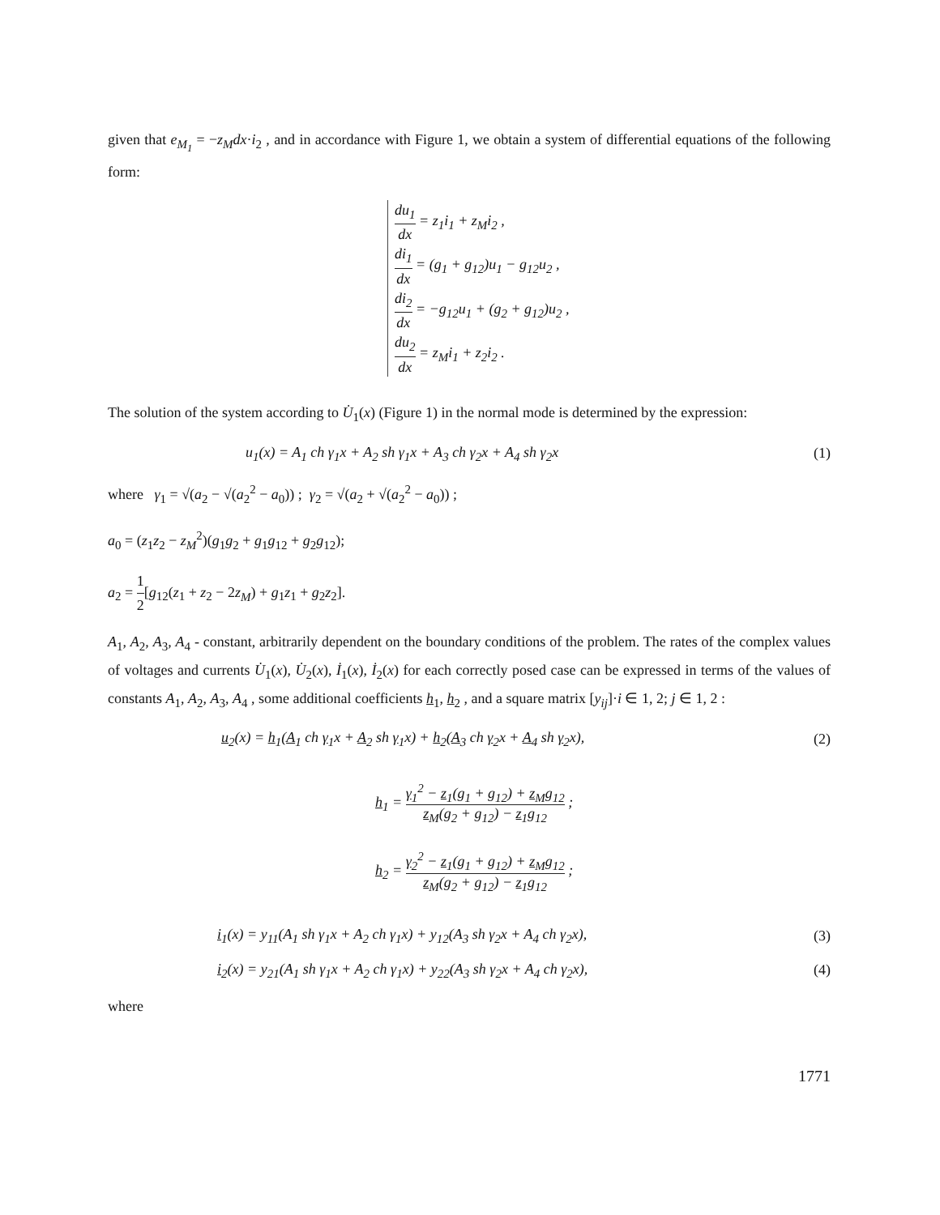given that e<sub>M<sub>1</sub></sub> = −z<sub>M</sub>dx·i<sub>2</sub> , and in accordance with Figure 1, we obtain a system of differential equations of the following form:
du<sub>1</sub> dx = z<sub>1</sub>i<sub>1</sub> + z<sub>M</sub>i<sub>2</sub> ,
di<sub>1</sub> dx = (g<sub>1</sub> + g<sub>12</sub>)u<sub>1</sub> − g<sub>12</sub>u<sub>2</sub> ,
di<sub>2</sub> dx = −g<sub>12</sub>u<sub>1</sub> + (g<sub>2</sub> + g<sub>12</sub>)u<sub>2</sub> ,
du<sub>2</sub> dx = z<sub>M</sub>i<sub>1</sub> + z<sub>2</sub>i<sub>2</sub> .
The solution of the system according to U̇<sub>1</sub>(x) (Figure 1) in the normal mode is determined by the expression:
u<sub>1</sub>(x) = A<sub>1</sub> ch γ<sub>1</sub>x + A<sub>2</sub> sh γ<sub>1</sub>x + A<sub>3</sub> ch γ<sub>2</sub>x + A<sub>4</sub> sh γ<sub>2</sub>x
(1)
where γ<sub>1</sub> = √(a<sub>2</sub> − √(a<sub>2</sub><sup>2</sup> − a<sub>0</sub>)) ; γ<sub>2</sub> = √(a<sub>2</sub> + √(a<sub>2</sub><sup>2</sup> − a<sub>0</sub>)) ;
a<sub>0</sub> = (z<sub>1</sub>z<sub>2</sub> − z<sub>M</sub><sup>2</sup>)(g<sub>1</sub>g<sub>2</sub> + g<sub>1</sub>g<sub>12</sub> + g<sub>2</sub>g<sub>12</sub>);
a<sub>2</sub> = 1 2[g<sub>12</sub>(z<sub>1</sub> + z<sub>2</sub> − 2z<sub>M</sub>) + g<sub>1</sub>z<sub>1</sub> + g<sub>2</sub>z<sub>2</sub>].
A<sub>1</sub>, A<sub>2</sub>, A<sub>3</sub>, A<sub>4</sub> - constant, arbitrarily dependent on the boundary conditions of the problem. The rates of the complex values of voltages and currents U̇<sub>1</sub>(x), U̇<sub>2</sub>(x), İ<sub>1</sub>(x), İ<sub>2</sub>(x) for each correctly posed case can be expressed in terms of the values of constants A<sub>1</sub>, A<sub>2</sub>, A<sub>3</sub>, A<sub>4</sub> , some additional coefficients h<sub>1</sub>, h<sub>2</sub> , and a square matrix [y<sub>ij</sub>]·i ∈ 1, 2; j ∈ 1, 2 :
u<sub>2</sub>(x) = h<sub>1</sub>(A<sub>1</sub> ch γ<sub>1</sub>x + A<sub>2</sub> sh γ<sub>1</sub>x) + h<sub>2</sub>(A<sub>3</sub> ch γ<sub>2</sub>x + A<sub>4</sub> sh γ<sub>2</sub>x),
(2)
h<sub>1</sub> = γ<sub>1</sub><sup>2</sup> − z<sub>1</sub>(g<sub>1</sub> + g<sub>12</sub>) + z<sub>M</sub>g<sub>12</sub> z<sub>M</sub>(g<sub>2</sub> + g<sub>12</sub>) − z<sub>1</sub>g<sub>12</sub> ;
h<sub>2</sub> = γ<sub>2</sub><sup>2</sup> − z<sub>1</sub>(g<sub>1</sub> + g<sub>12</sub>) + z<sub>M</sub>g<sub>12</sub> z<sub>M</sub>(g<sub>2</sub> + g<sub>12</sub>) − z<sub>1</sub>g<sub>12</sub> ;
i<sub>1</sub>(x) = y<sub>11</sub>(A<sub>1</sub> sh γ<sub>1</sub>x + A<sub>2</sub> ch γ<sub>1</sub>x) + y<sub>12</sub>(A<sub>3</sub> sh γ<sub>2</sub>x + A<sub>4</sub> ch γ<sub>2</sub>x),
(3)
i<sub>2</sub>(x) = y<sub>21</sub>(A<sub>1</sub> sh γ<sub>1</sub>x + A<sub>2</sub> ch γ<sub>1</sub>x) + y<sub>22</sub>(A<sub>3</sub> sh γ<sub>2</sub>x + A<sub>4</sub> ch γ<sub>2</sub>x),
(4)
where
1771